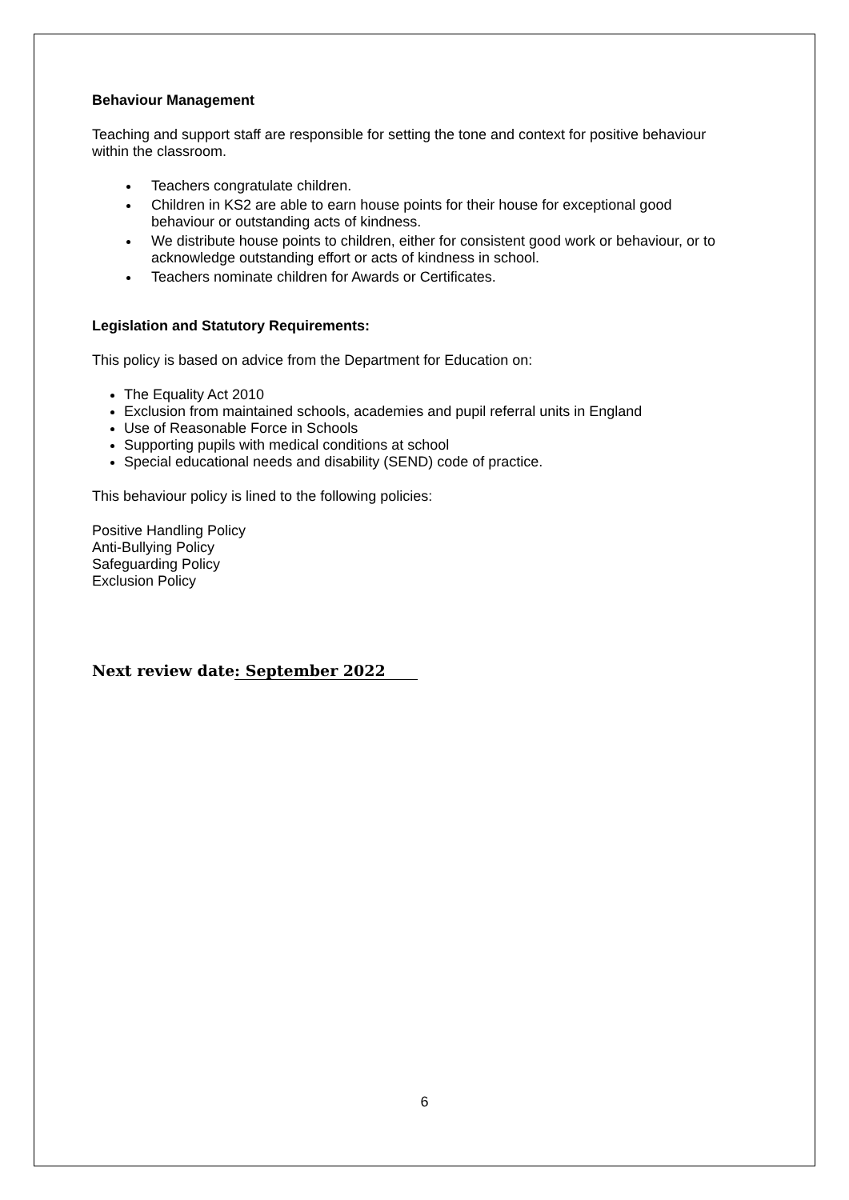Behaviour Management
Teaching and support staff are responsible for setting the tone and context for positive behaviour within the classroom.
Teachers congratulate children.
Children in KS2 are able to earn house points for their house for exceptional good behaviour or outstanding acts of kindness.
We distribute house points to children, either for consistent good work or behaviour, or to acknowledge outstanding effort or acts of kindness in school.
Teachers nominate children for Awards or Certificates.
Legislation and Statutory Requirements:
This policy is based on advice from the Department for Education on:
The Equality Act 2010
Exclusion from maintained schools, academies and pupil referral units in England
Use of Reasonable Force in Schools
Supporting pupils with medical conditions at school
Special educational needs and disability (SEND) code of practice.
This behaviour policy is lined to the following policies:
Positive Handling Policy
Anti-Bullying Policy
Safeguarding Policy
Exclusion Policy
Next review date: September 2022
6